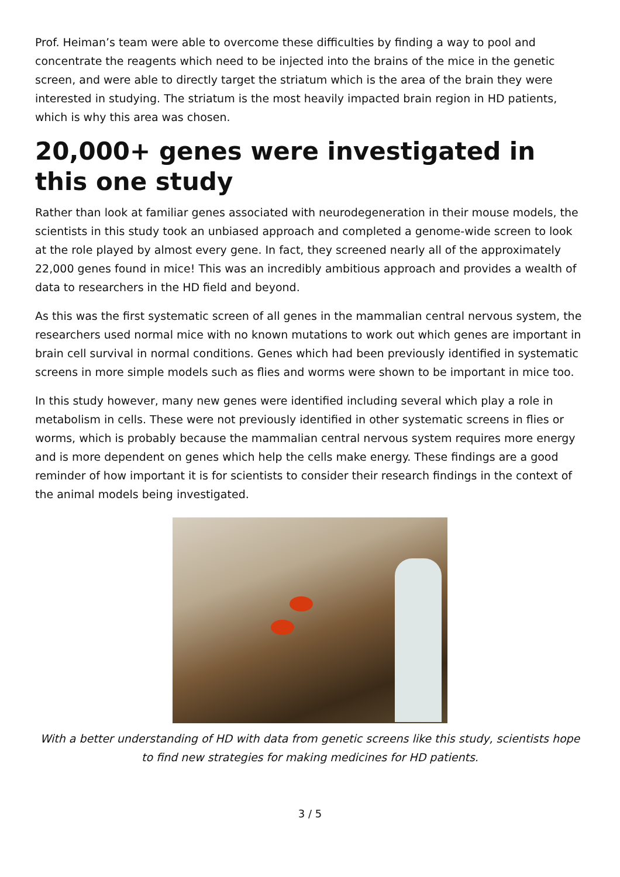Prof. Heiman’s team were able to overcome these difficulties by finding a way to pool and concentrate the reagents which need to be injected into the brains of the mice in the genetic screen, and were able to directly target the striatum which is the area of the brain they were interested in studying. The striatum is the most heavily impacted brain region in HD patients, which is why this area was chosen.
20,000+ genes were investigated in this one study
Rather than look at familiar genes associated with neurodegeneration in their mouse models, the scientists in this study took an unbiased approach and completed a genome-wide screen to look at the role played by almost every gene. In fact, they screened nearly all of the approximately 22,000 genes found in mice! This was an incredibly ambitious approach and provides a wealth of data to researchers in the HD field and beyond.
As this was the first systematic screen of all genes in the mammalian central nervous system, the researchers used normal mice with no known mutations to work out which genes are important in brain cell survival in normal conditions. Genes which had been previously identified in systematic screens in more simple models such as flies and worms were shown to be important in mice too.
In this study however, many new genes were identified including several which play a role in metabolism in cells. These were not previously identified in other systematic screens in flies or worms, which is probably because the mammalian central nervous system requires more energy and is more dependent on genes which help the cells make energy. These findings are a good reminder of how important it is for scientists to consider their research findings in the context of the animal models being investigated.
With a better understanding of HD with data from genetic screens like this study, scientists hope to find new strategies for making medicines for HD patients.
3 / 5